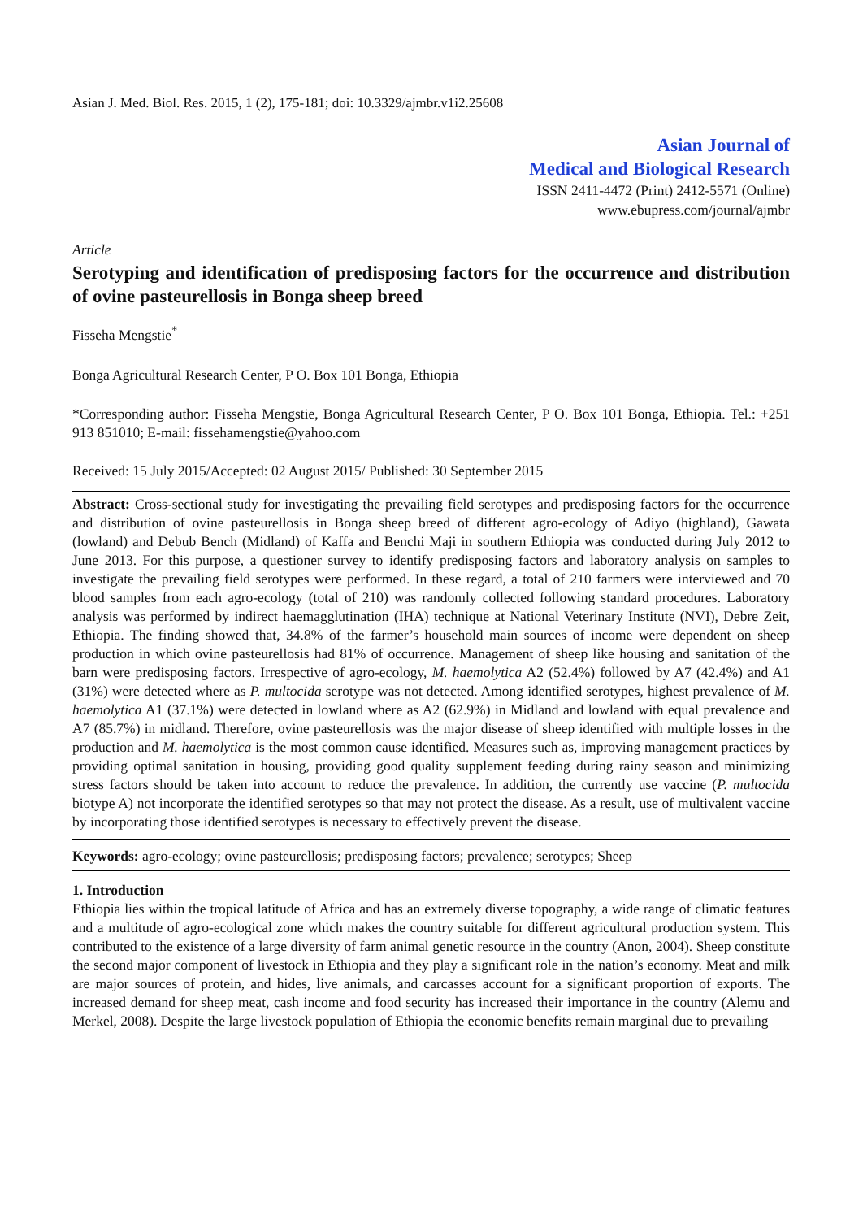Asian J. Med. Biol. Res. 2015, 1 (2), 175-181; doi: 10.3329/ajmbr.v1i2.25608
Asian Journal of
Medical and Biological Research
ISSN 2411-4472 (Print) 2412-5571 (Online)
www.ebupress.com/journal/ajmbr
Article
Serotyping and identification of predisposing factors for the occurrence and distribution of ovine pasteurellosis in Bonga sheep breed
Fisseha Mengstie<sup>*</sup>
Bonga Agricultural Research Center, P O. Box 101 Bonga, Ethiopia
*Corresponding author: Fisseha Mengstie, Bonga Agricultural Research Center, P O. Box 101 Bonga, Ethiopia. Tel.: +251 913 851010; E-mail: fissehamengstie@yahoo.com
Received: 15 July 2015/Accepted: 02 August 2015/ Published: 30 September 2015
Abstract: Cross-sectional study for investigating the prevailing field serotypes and predisposing factors for the occurrence and distribution of ovine pasteurellosis in Bonga sheep breed of different agro-ecology of Adiyo (highland), Gawata (lowland) and Debub Bench (Midland) of Kaffa and Benchi Maji in southern Ethiopia was conducted during July 2012 to June 2013. For this purpose, a questioner survey to identify predisposing factors and laboratory analysis on samples to investigate the prevailing field serotypes were performed. In these regard, a total of 210 farmers were interviewed and 70 blood samples from each agro-ecology (total of 210) was randomly collected following standard procedures. Laboratory analysis was performed by indirect haemagglutination (IHA) technique at National Veterinary Institute (NVI), Debre Zeit, Ethiopia. The finding showed that, 34.8% of the farmer’s household main sources of income were dependent on sheep production in which ovine pasteurellosis had 81% of occurrence. Management of sheep like housing and sanitation of the barn were predisposing factors. Irrespective of agro-ecology, M. haemolytica A2 (52.4%) followed by A7 (42.4%) and A1 (31%) were detected where as P. multocida serotype was not detected. Among identified serotypes, highest prevalence of M. haemolytica A1 (37.1%) were detected in lowland where as A2 (62.9%) in Midland and lowland with equal prevalence and A7 (85.7%) in midland. Therefore, ovine pasteurellosis was the major disease of sheep identified with multiple losses in the production and M. haemolytica is the most common cause identified. Measures such as, improving management practices by providing optimal sanitation in housing, providing good quality supplement feeding during rainy season and minimizing stress factors should be taken into account to reduce the prevalence. In addition, the currently use vaccine (P. multocida biotype A) not incorporate the identified serotypes so that may not protect the disease. As a result, use of multivalent vaccine by incorporating those identified serotypes is necessary to effectively prevent the disease.
Keywords: agro-ecology; ovine pasteurellosis; predisposing factors; prevalence; serotypes; Sheep
1. Introduction
Ethiopia lies within the tropical latitude of Africa and has an extremely diverse topography, a wide range of climatic features and a multitude of agro-ecological zone which makes the country suitable for different agricultural production system. This contributed to the existence of a large diversity of farm animal genetic resource in the country (Anon, 2004). Sheep constitute the second major component of livestock in Ethiopia and they play a significant role in the nation’s economy. Meat and milk are major sources of protein, and hides, live animals, and carcasses account for a significant proportion of exports. The increased demand for sheep meat, cash income and food security has increased their importance in the country (Alemu and Merkel, 2008). Despite the large livestock population of Ethiopia the economic benefits remain marginal due to prevailing